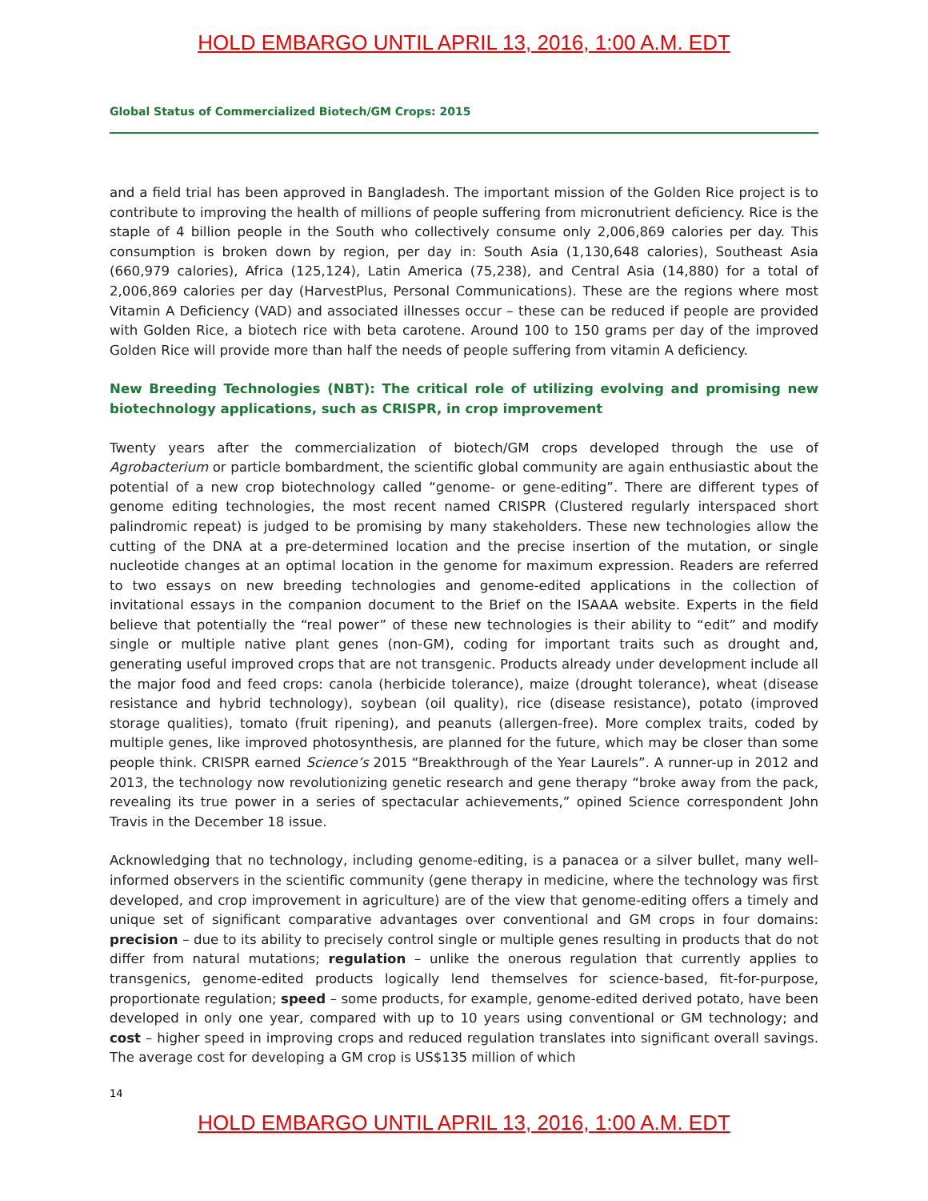HOLD EMBARGO UNTIL APRIL 13, 2016, 1:00 A.M. EDT
Global Status of Commercialized Biotech/GM Crops: 2015
and a field trial has been approved in Bangladesh. The important mission of the Golden Rice project is to contribute to improving the health of millions of people suffering from micronutrient deficiency. Rice is the staple of 4 billion people in the South who collectively consume only 2,006,869 calories per day. This consumption is broken down by region, per day in: South Asia (1,130,648 calories), Southeast Asia (660,979 calories), Africa (125,124), Latin America (75,238), and Central Asia (14,880) for a total of 2,006,869 calories per day (HarvestPlus, Personal Communications). These are the regions where most Vitamin A Deficiency (VAD) and associated illnesses occur – these can be reduced if people are provided with Golden Rice, a biotech rice with beta carotene. Around 100 to 150 grams per day of the improved Golden Rice will provide more than half the needs of people suffering from vitamin A deficiency.
New Breeding Technologies (NBT): The critical role of utilizing evolving and promising new biotechnology applications, such as CRISPR, in crop improvement
Twenty years after the commercialization of biotech/GM crops developed through the use of Agrobacterium or particle bombardment, the scientific global community are again enthusiastic about the potential of a new crop biotechnology called “genome- or gene-editing”. There are different types of genome editing technologies, the most recent named CRISPR (Clustered regularly interspaced short palindromic repeat) is judged to be promising by many stakeholders. These new technologies allow the cutting of the DNA at a pre-determined location and the precise insertion of the mutation, or single nucleotide changes at an optimal location in the genome for maximum expression. Readers are referred to two essays on new breeding technologies and genome-edited applications in the collection of invitational essays in the companion document to the Brief on the ISAAA website. Experts in the field believe that potentially the “real power” of these new technologies is their ability to “edit” and modify single or multiple native plant genes (non-GM), coding for important traits such as drought and, generating useful improved crops that are not transgenic. Products already under development include all the major food and feed crops: canola (herbicide tolerance), maize (drought tolerance), wheat (disease resistance and hybrid technology), soybean (oil quality), rice (disease resistance), potato (improved storage qualities), tomato (fruit ripening), and peanuts (allergen-free). More complex traits, coded by multiple genes, like improved photosynthesis, are planned for the future, which may be closer than some people think. CRISPR earned Science’s 2015 “Breakthrough of the Year Laurels”. A runner-up in 2012 and 2013, the technology now revolutionizing genetic research and gene therapy “broke away from the pack, revealing its true power in a series of spectacular achievements,” opined Science correspondent John Travis in the December 18 issue.
Acknowledging that no technology, including genome-editing, is a panacea or a silver bullet, many well-informed observers in the scientific community (gene therapy in medicine, where the technology was first developed, and crop improvement in agriculture) are of the view that genome-editing offers a timely and unique set of significant comparative advantages over conventional and GM crops in four domains: precision – due to its ability to precisely control single or multiple genes resulting in products that do not differ from natural mutations; regulation – unlike the onerous regulation that currently applies to transgenics, genome-edited products logically lend themselves for science-based, fit-for-purpose, proportionate regulation; speed – some products, for example, genome-edited derived potato, have been developed in only one year, compared with up to 10 years using conventional or GM technology; and cost – higher speed in improving crops and reduced regulation translates into significant overall savings. The average cost for developing a GM crop is US$135 million of which
14
HOLD EMBARGO UNTIL APRIL 13, 2016, 1:00 A.M. EDT